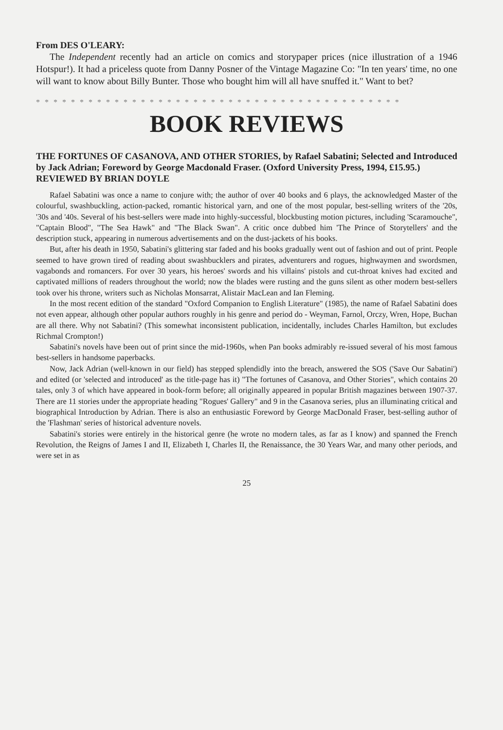From DES O'LEARY:
The Independent recently had an article on comics and storypaper prices (nice illustration of a 1946 Hotspur!). It had a priceless quote from Danny Posner of the Vintage Magazine Co: "In ten years' time, no one will want to know about Billy Bunter. Those who bought him will all have snuffed it." Want to bet?
* * * * * * * * * * * * * * * * * * * * * * * * * * * * * * * * * * * * * * * * * *
BOOK REVIEWS
THE FORTUNES OF CASANOVA, AND OTHER STORIES, by Rafael Sabatini; Selected and Introduced by Jack Adrian; Foreword by George Macdonald Fraser. (Oxford University Press, 1994, £15.95.)
REVIEWED BY BRIAN DOYLE
Rafael Sabatini was once a name to conjure with; the author of over 40 books and 6 plays, the acknowledged Master of the colourful, swashbuckling, action-packed, romantic historical yarn, and one of the most popular, best-selling writers of the '20s, '30s and '40s. Several of his best-sellers were made into highly-successful, blockbusting motion pictures, including 'Scaramouche", "Captain Blood", "The Sea Hawk" and "The Black Swan". A critic once dubbed him 'The Prince of Storytellers' and the description stuck, appearing in numerous advertisements and on the dust-jackets of his books.
But, after his death in 1950, Sabatini's glittering star faded and his books gradually went out of fashion and out of print. People seemed to have grown tired of reading about swashbucklers and pirates, adventurers and rogues, highwaymen and swordsmen, vagabonds and romancers. For over 30 years, his heroes' swords and his villains' pistols and cut-throat knives had excited and captivated millions of readers throughout the world; now the blades were rusting and the guns silent as other modern best-sellers took over his throne, writers such as Nicholas Monsarrat, Alistair MacLean and Ian Fleming.
In the most recent edition of the standard "Oxford Companion to English Literature" (1985), the name of Rafael Sabatini does not even appear, although other popular authors roughly in his genre and period do - Weyman, Farnol, Orczy, Wren, Hope, Buchan are all there. Why not Sabatini? (This somewhat inconsistent publication, incidentally, includes Charles Hamilton, but excludes Richmal Crompton!)
Sabatini's novels have been out of print since the mid-1960s, when Pan books admirably re-issued several of his most famous best-sellers in handsome paperbacks.
Now, Jack Adrian (well-known in our field) has stepped splendidly into the breach, answered the SOS ('Save Our Sabatini') and edited (or 'selected and introduced' as the title-page has it) "The fortunes of Casanova, and Other Stories", which contains 20 tales, only 3 of which have appeared in book-form before; all originally appeared in popular British magazines between 1907-37. There are 11 stories under the appropriate heading "Rogues' Gallery" and 9 in the Casanova series, plus an illuminating critical and biographical Introduction by Adrian. There is also an enthusiastic Foreword by George MacDonald Fraser, best-selling author of the 'Flashman' series of historical adventure novels.
Sabatini's stories were entirely in the historical genre (he wrote no modern tales, as far as I know) and spanned the French Revolution, the Reigns of James I and II, Elizabeth I, Charles II, the Renaissance, the 30 Years War, and many other periods, and were set in as
25